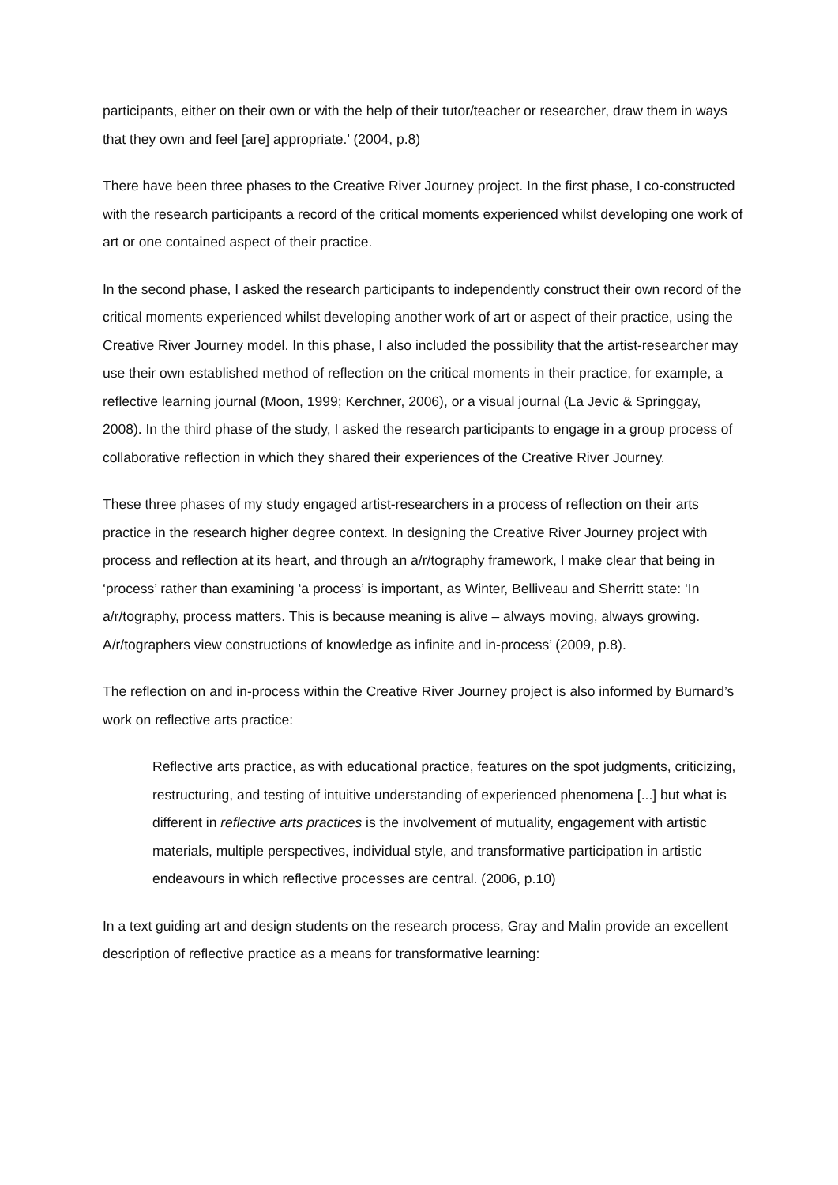participants, either on their own or with the help of their tutor/teacher or researcher, draw them in ways that they own and feel [are] appropriate.’ (2004, p.8)
There have been three phases to the Creative River Journey project. In the first phase, I co-constructed with the research participants a record of the critical moments experienced whilst developing one work of art or one contained aspect of their practice.
In the second phase, I asked the research participants to independently construct their own record of the critical moments experienced whilst developing another work of art or aspect of their practice, using the Creative River Journey model. In this phase, I also included the possibility that the artist-researcher may use their own established method of reflection on the critical moments in their practice, for example, a reflective learning journal (Moon, 1999; Kerchner, 2006), or a visual journal (La Jevic & Springgay, 2008). In the third phase of the study, I asked the research participants to engage in a group process of collaborative reflection in which they shared their experiences of the Creative River Journey.
These three phases of my study engaged artist-researchers in a process of reflection on their arts practice in the research higher degree context. In designing the Creative River Journey project with process and reflection at its heart, and through an a/r/tography framework, I make clear that being in ‘process’ rather than examining ‘a process’ is important, as Winter, Belliveau and Sherritt state: ‘In a/r/tography, process matters. This is because meaning is alive – always moving, always growing. A/r/tographers view constructions of knowledge as infinite and in-process’ (2009, p.8).
The reflection on and in-process within the Creative River Journey project is also informed by Burnard’s work on reflective arts practice:
Reflective arts practice, as with educational practice, features on the spot judgments, criticizing, restructuring, and testing of intuitive understanding of experienced phenomena [...] but what is different in reflective arts practices is the involvement of mutuality, engagement with artistic materials, multiple perspectives, individual style, and transformative participation in artistic endeavours in which reflective processes are central. (2006, p.10)
In a text guiding art and design students on the research process, Gray and Malin provide an excellent description of reflective practice as a means for transformative learning: